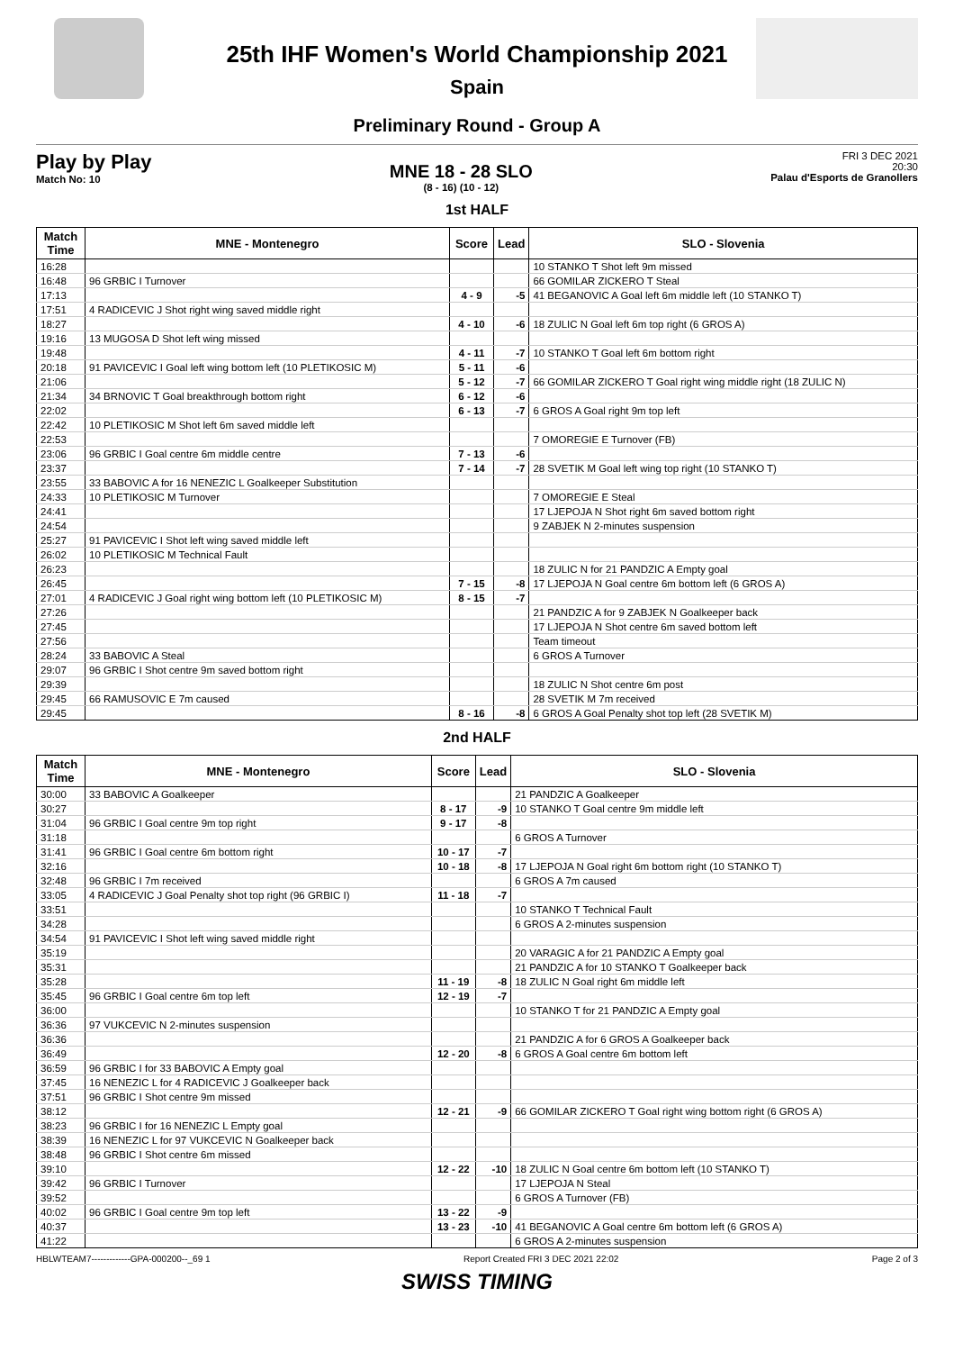25th IHF Women's World Championship 2021
Spain
Preliminary Round - Group A
Play by Play
Match No: 10
MNE 18 - 28 SLO
(8 - 16) (10 - 12)
FRI 3 DEC 2021
20:30
Palau d'Esports de Granollers
1st HALF
| Match Time | MNE - Montenegro | Score | Lead | SLO - Slovenia |
| --- | --- | --- | --- | --- |
| 16:28 | | | | 10 STANKO T Shot left 9m missed |
| 16:48 | 96 GRBIC I Turnover | | | 66 GOMILAR ZICKERO T Steal |
| 17:13 | | 4 - 9 | -5 | 41 BEGANOVIC A Goal left 6m middle left (10 STANKO T) |
| 17:51 | 4 RADICEVIC J Shot right wing saved middle right | | | |
| 18:27 | | 4 - 10 | -6 | 18 ZULIC N Goal left 6m top right (6 GROS A) |
| 19:16 | 13 MUGOSA D Shot left wing missed | | | |
| 19:48 | | 4 - 11 | -7 | 10 STANKO T Goal left 6m bottom right |
| 20:18 | 91 PAVICEVIC I Goal left wing bottom left (10 PLETIKOSIC M) | 5 - 11 | -6 | |
| 21:06 | | 5 - 12 | -7 | 66 GOMILAR ZICKERO T Goal right wing middle right (18 ZULIC N) |
| 21:34 | 34 BRNOVIC T Goal breakthrough bottom right | 6 - 12 | -6 | |
| 22:02 | | 6 - 13 | -7 | 6 GROS A Goal right 9m top left |
| 22:42 | 10 PLETIKOSIC M Shot left 6m saved middle left | | | |
| 22:53 | | | | 7 OMOREGIE E Turnover (FB) |
| 23:06 | 96 GRBIC I Goal centre 6m middle centre | 7 - 13 | -6 | |
| 23:37 | | 7 - 14 | -7 | 28 SVETIK M Goal left wing top right (10 STANKO T) |
| 23:55 | 33 BABOVIC A for 16 NENEZIC L Goalkeeper Substitution | | | |
| 24:33 | 10 PLETIKOSIC M Turnover | | | 7 OMOREGIE E Steal |
| 24:41 | | | | 17 LJEPOJA N Shot right 6m saved bottom right |
| 24:54 | | | | 9 ZABJEK N 2-minutes suspension |
| 25:27 | 91 PAVICEVIC I Shot left wing saved middle left | | | |
| 26:02 | 10 PLETIKOSIC M Technical Fault | | | |
| 26:23 | | | | 18 ZULIC N for 21 PANDZIC A Empty goal |
| 26:45 | | 7 - 15 | -8 | 17 LJEPOJA N Goal centre 6m bottom left (6 GROS A) |
| 27:01 | 4 RADICEVIC J Goal right wing bottom left (10 PLETIKOSIC M) | 8 - 15 | -7 | |
| 27:26 | | | | 21 PANDZIC A for 9 ZABJEK N Goalkeeper back |
| 27:45 | | | | 17 LJEPOJA N Shot centre 6m saved bottom left |
| 27:56 | | | | Team timeout |
| 28:24 | 33 BABOVIC A Steal | | | 6 GROS A Turnover |
| 29:07 | 96 GRBIC I Shot centre 9m saved bottom right | | | |
| 29:39 | | | | 18 ZULIC N Shot centre 6m post |
| 29:45 | 66 RAMUSOVIC E 7m caused | | | 28 SVETIK M 7m received |
| 29:45 | | 8 - 16 | -8 | 6 GROS A Goal Penalty shot top left (28 SVETIK M) |
2nd HALF
| Match Time | MNE - Montenegro | Score | Lead | SLO - Slovenia |
| --- | --- | --- | --- | --- |
| 30:00 | 33 BABOVIC A Goalkeeper | | | 21 PANDZIC A Goalkeeper |
| 30:27 | | 8 - 17 | -9 | 10 STANKO T Goal centre 9m middle left |
| 31:04 | 96 GRBIC I Goal centre 9m top right | 9 - 17 | -8 | |
| 31:18 | | | | 6 GROS A Turnover |
| 31:41 | 96 GRBIC I Goal centre 6m bottom right | 10 - 17 | -7 | |
| 32:16 | | 10 - 18 | -8 | 17 LJEPOJA N Goal right 6m bottom right (10 STANKO T) |
| 32:48 | 96 GRBIC I 7m received | | | 6 GROS A 7m caused |
| 33:05 | 4 RADICEVIC J Goal Penalty shot top right (96 GRBIC I) | 11 - 18 | -7 | |
| 33:51 | | | | 10 STANKO T Technical Fault |
| 34:28 | | | | 6 GROS A 2-minutes suspension |
| 34:54 | 91 PAVICEVIC I Shot left wing saved middle right | | | |
| 35:19 | | | | 20 VARAGIC A for 21 PANDZIC A Empty goal |
| 35:31 | | | | 21 PANDZIC A for 10 STANKO T Goalkeeper back |
| 35:28 | | 11 - 19 | -8 | 18 ZULIC N Goal right 6m middle left |
| 35:45 | 96 GRBIC I Goal centre 6m top left | 12 - 19 | -7 | |
| 36:00 | | | | 10 STANKO T for 21 PANDZIC A Empty goal |
| 36:36 | 97 VUKCEVIC N 2-minutes suspension | | | |
| 36:36 | | | | 21 PANDZIC A for 6 GROS A Goalkeeper back |
| 36:49 | | 12 - 20 | -8 | 6 GROS A Goal centre 6m bottom left |
| 36:59 | 96 GRBIC I for 33 BABOVIC A Empty goal | | | |
| 37:45 | 16 NENEZIC L for 4 RADICEVIC J Goalkeeper back | | | |
| 37:51 | 96 GRBIC I Shot centre 9m missed | | | |
| 38:12 | | 12 - 21 | -9 | 66 GOMILAR ZICKERO T Goal right wing bottom right (6 GROS A) |
| 38:23 | 96 GRBIC I for 16 NENEZIC L Empty goal | | | |
| 38:39 | 16 NENEZIC L for 97 VUKCEVIC N Goalkeeper back | | | |
| 38:48 | 96 GRBIC I Shot centre 6m missed | | | |
| 39:10 | | 12 - 22 | -10 | 18 ZULIC N Goal centre 6m bottom left (10 STANKO T) |
| 39:42 | 96 GRBIC I Turnover | | | 17 LJEPOJA N Steal |
| 39:52 | | | | 6 GROS A Turnover (FB) |
| 40:02 | 96 GRBIC I Goal centre 9m top left | 13 - 22 | -9 | |
| 40:37 | | 13 - 23 | -10 | 41 BEGANOVIC A Goal centre 6m bottom left (6 GROS A) |
| 41:22 | | | | 6 GROS A 2-minutes suspension |
HBLWTEAM7-------------GPA-000200--_69 1 Report Created FRI 3 DEC 2021 22:02 Page 2 of 3
SWISS TIMING